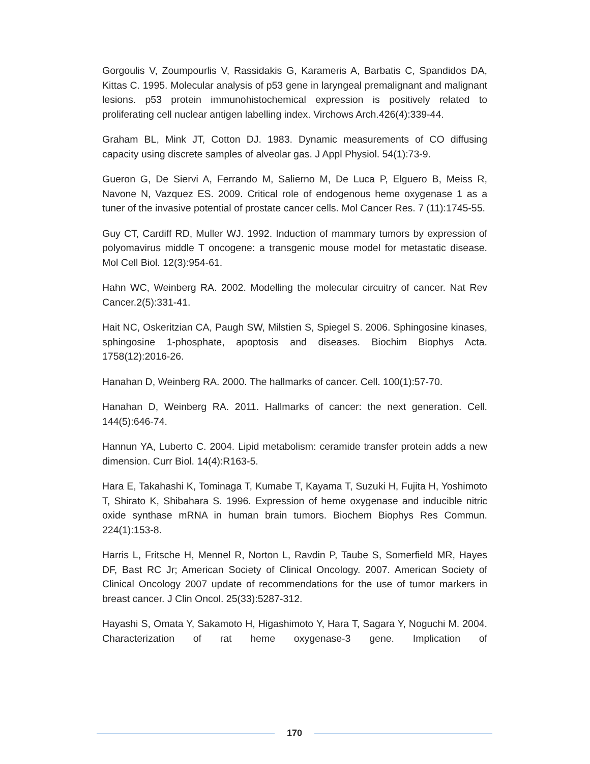Gorgoulis V, Zoumpourlis V, Rassidakis G, Karameris A, Barbatis C, Spandidos DA, Kittas C. 1995. Molecular analysis of p53 gene in laryngeal premalignant and malignant lesions. p53 protein immunohistochemical expression is positively related to proliferating cell nuclear antigen labelling index. Virchows Arch.426(4):339-44.
Graham BL, Mink JT, Cotton DJ. 1983. Dynamic measurements of CO diffusing capacity using discrete samples of alveolar gas. J Appl Physiol. 54(1):73-9.
Gueron G, De Siervi A, Ferrando M, Salierno M, De Luca P, Elguero B, Meiss R, Navone N, Vazquez ES. 2009. Critical role of endogenous heme oxygenase 1 as a tuner of the invasive potential of prostate cancer cells. Mol Cancer Res. 7 (11):1745-55.
Guy CT, Cardiff RD, Muller WJ. 1992. Induction of mammary tumors by expression of polyomavirus middle T oncogene: a transgenic mouse model for metastatic disease. Mol Cell Biol. 12(3):954-61.
Hahn WC, Weinberg RA. 2002. Modelling the molecular circuitry of cancer. Nat Rev Cancer.2(5):331-41.
Hait NC, Oskeritzian CA, Paugh SW, Milstien S, Spiegel S. 2006. Sphingosine kinases, sphingosine 1-phosphate, apoptosis and diseases. Biochim Biophys Acta. 1758(12):2016-26.
Hanahan D, Weinberg RA. 2000. The hallmarks of cancer. Cell. 100(1):57-70.
Hanahan D, Weinberg RA. 2011. Hallmarks of cancer: the next generation. Cell. 144(5):646-74.
Hannun YA, Luberto C. 2004. Lipid metabolism: ceramide transfer protein adds a new dimension. Curr Biol. 14(4):R163-5.
Hara E, Takahashi K, Tominaga T, Kumabe T, Kayama T, Suzuki H, Fujita H, Yoshimoto T, Shirato K, Shibahara S. 1996. Expression of heme oxygenase and inducible nitric oxide synthase mRNA in human brain tumors. Biochem Biophys Res Commun. 224(1):153-8.
Harris L, Fritsche H, Mennel R, Norton L, Ravdin P, Taube S, Somerfield MR, Hayes DF, Bast RC Jr; American Society of Clinical Oncology. 2007. American Society of Clinical Oncology 2007 update of recommendations for the use of tumor markers in breast cancer. J Clin Oncol. 25(33):5287-312.
Hayashi S, Omata Y, Sakamoto H, Higashimoto Y, Hara T, Sagara Y, Noguchi M. 2004. Characterization of rat heme oxygenase-3 gene. Implication of
170